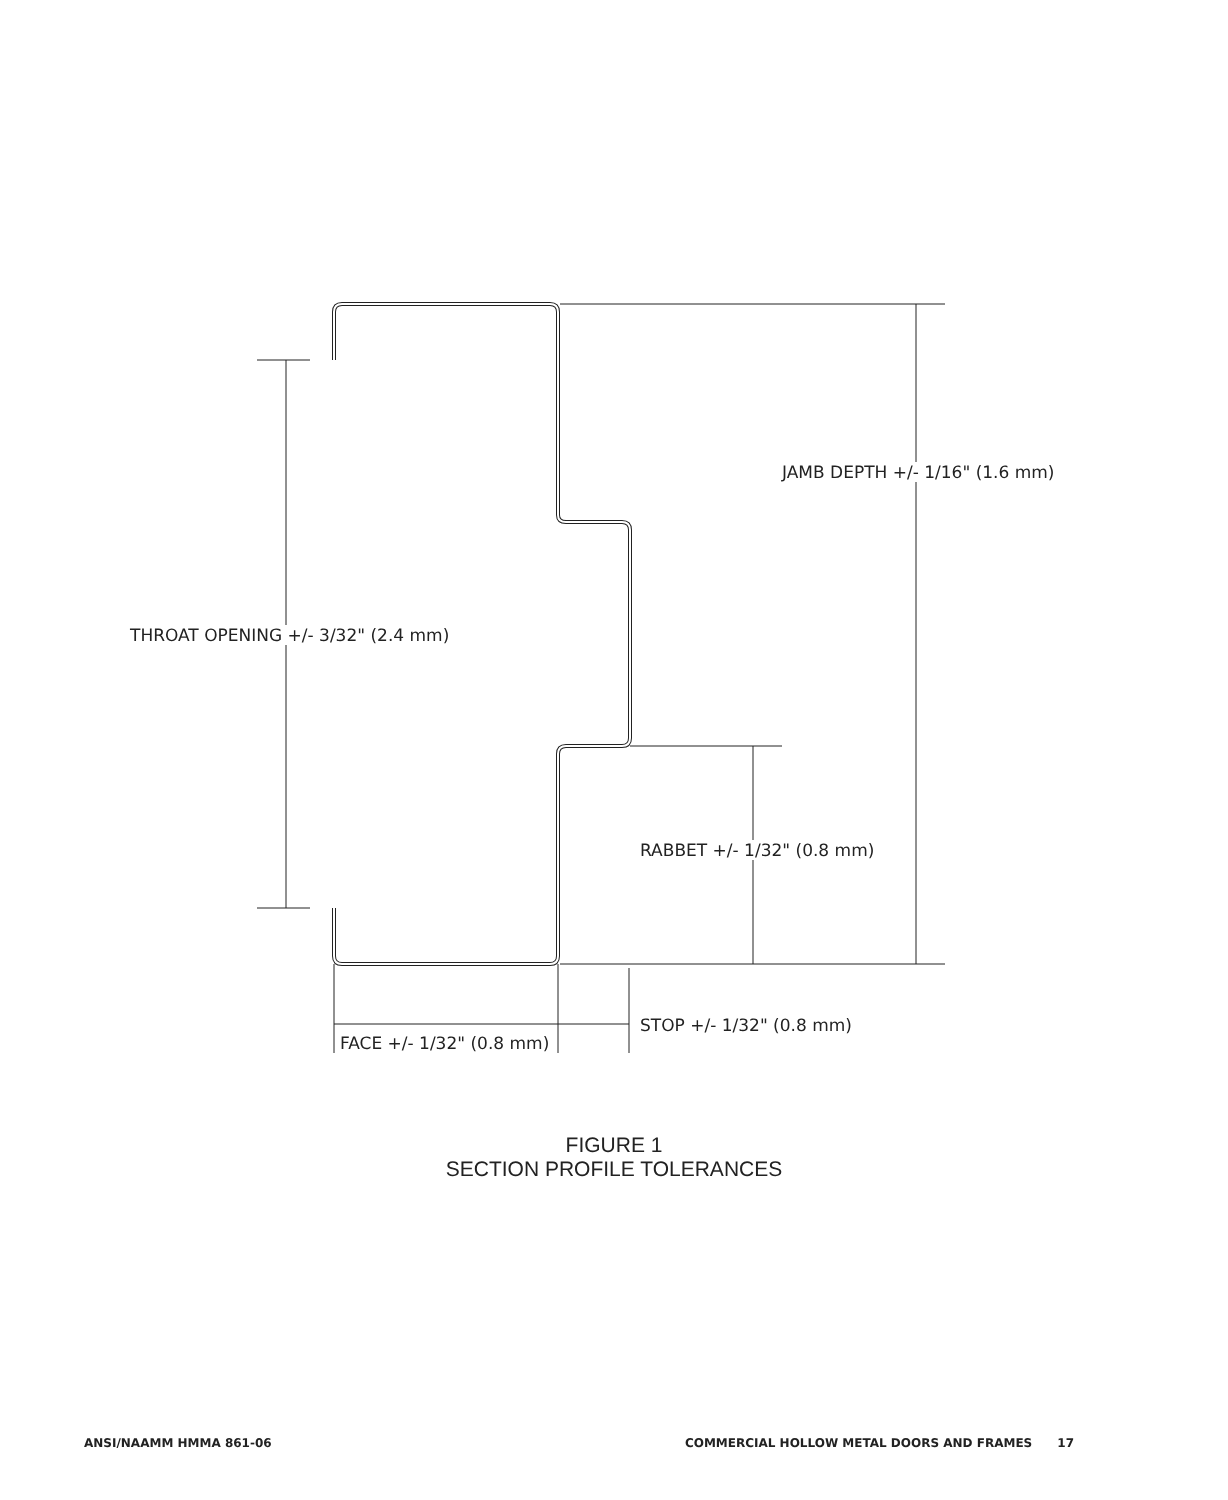JAMB DEPTH +/- 1/16" (1.6 mm)
THROAT OPENING +/- 3/32" (2.4 mm)
RABBET +/- 1/32" (0.8 mm)
FACE +/- 1/32" (0.8 mm)
STOP +/- 1/32" (0.8 mm)
FIGURE 1
SECTION PROFILE TOLERANCES
ANSI/NAAMM HMMA 861-06 COMMERCIAL HOLLOW METAL DOORS AND FRAMES 17